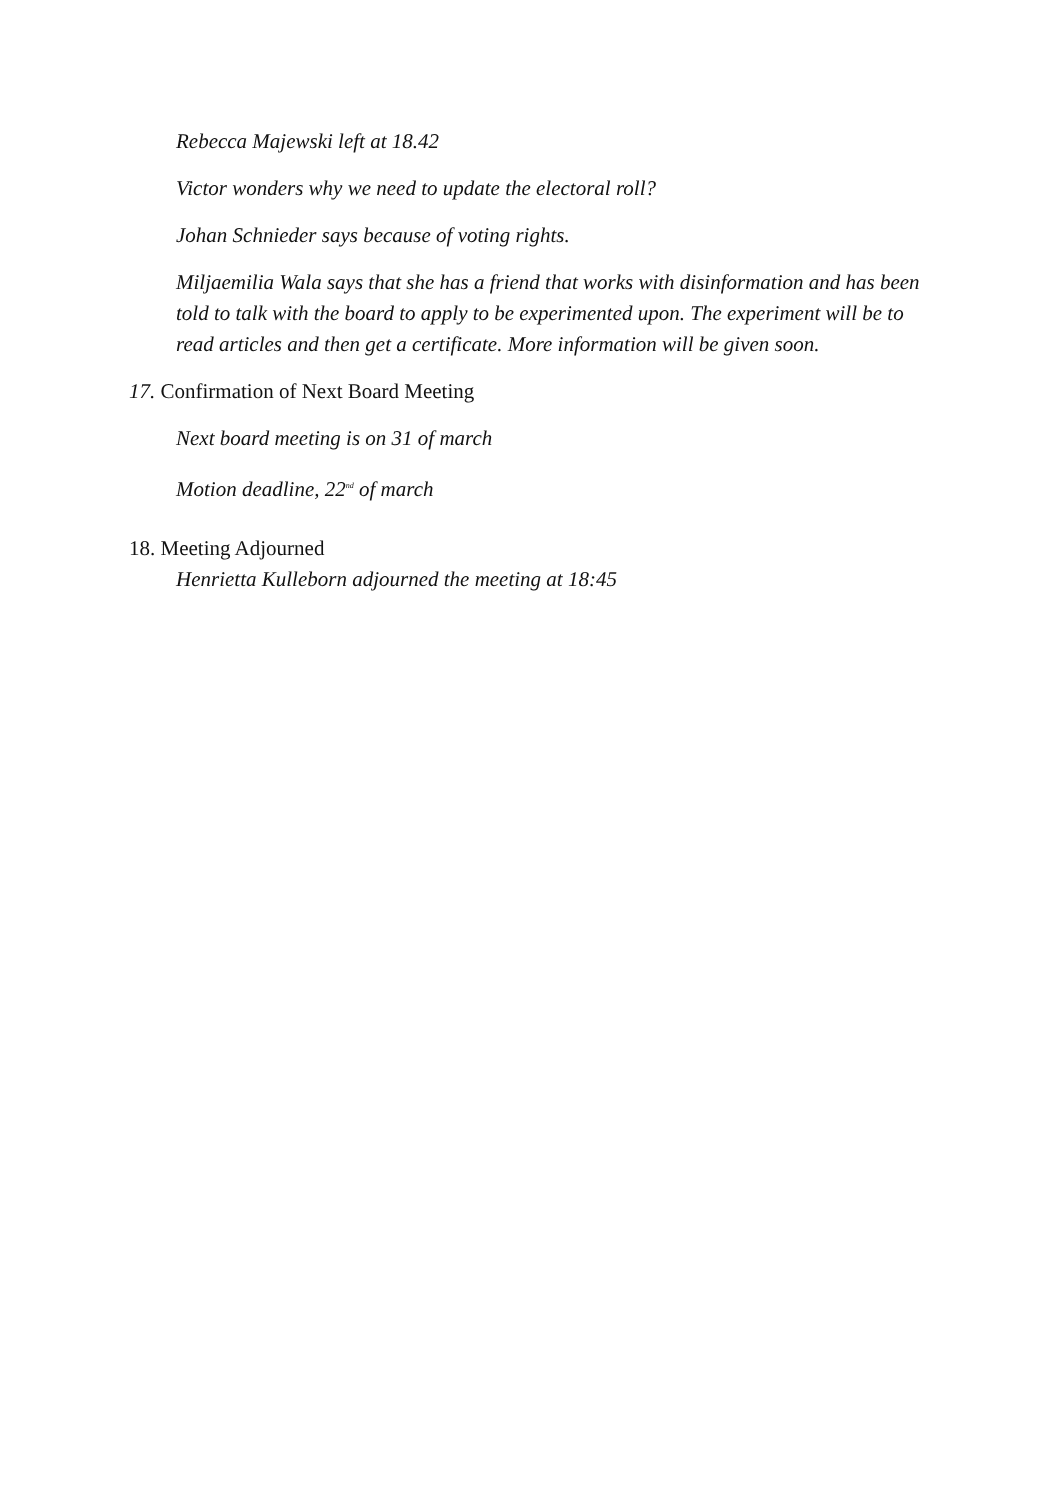Rebecca Majewski left at 18.42
Victor wonders why we need to update the electoral roll?
Johan Schnieder says because of voting rights.
Miljaemilia Wala says that she has a friend that works with disinformation and has been told to talk with the board to apply to be experimented upon. The experiment will be to read articles and then get a certificate. More information will be given soon.
17. Confirmation of Next Board Meeting
Next board meeting is on 31 of march
Motion deadline, 22<sup>nd</sup> of march
18. Meeting Adjourned
Henrietta Kulleborn adjourned the meeting at 18:45